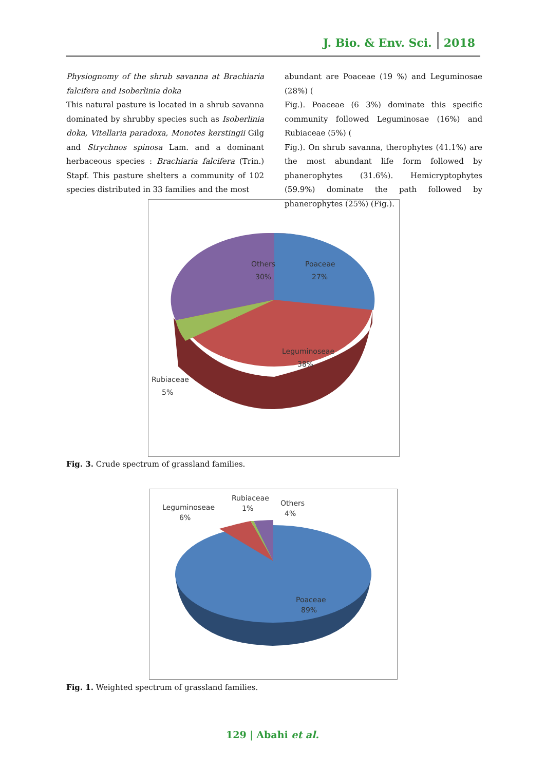J. Bio. & Env. Sci. 2018
Physiognomy of the shrub savanna at Brachiaria falcifera and Isoberlinia doka
This natural pasture is located in a shrub savanna dominated by shrubby species such as Isoberlinia doka, Vitellaria paradoxa, Monotes kerstingii Gilg and Strychnos spinosa Lam. and a dominant herbaceous species : Brachiaria falcifera (Trin.) Stapf. This pasture shelters a community of 102 species distributed in 33 families and the most
abundant are Poaceae (19 %) and Leguminosae (28%) (
Fig.). Poaceae (6 3%) dominate this specific community followed Leguminosae (16%) and Rubiaceae (5%) (
Fig.). On shrub savanna, therophytes (41.1%) are the most abundant life form followed by phanerophytes (31.6%). Hemicryptophytes (59.9%) dominate the path followed by phanerophytes (25%) (Fig.).
Others
30%
Poaceae
27%
Leguminoseae
38%
Rubiaceae
5%
Fig. 3. Crude spectrum of grassland families.
Leguminoseae
6%
Rubiaceae
1%
Others
4%
Poaceae
89%
Fig. 1. Weighted spectrum of grassland families.
129 | Abahi et al.